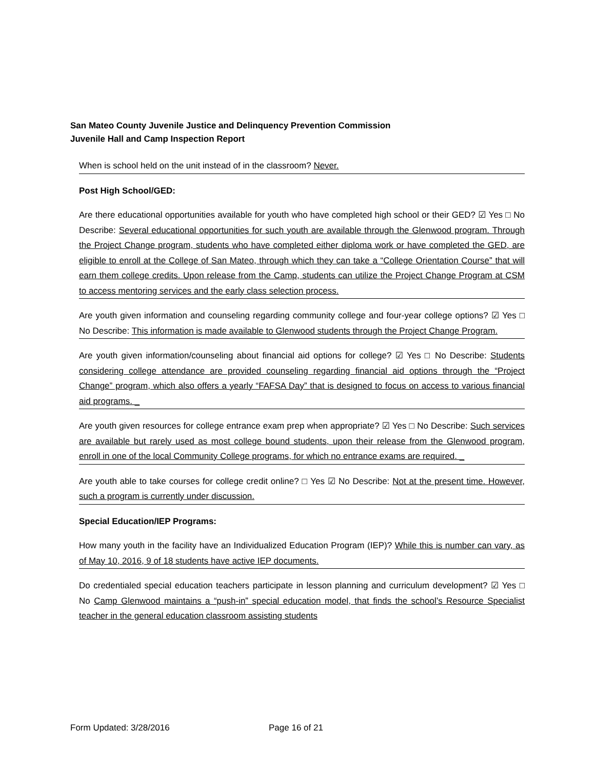San Mateo County Juvenile Justice and Delinquency Prevention Commission
Juvenile Hall and Camp Inspection Report
When is school held on the unit instead of in the classroom? Never.
Post High School/GED:
Are there educational opportunities available for youth who have completed high school or their GED? ☑ Yes □ No Describe: Several educational opportunities for such youth are available through the Glenwood program. Through the Project Change program, students who have completed either diploma work or have completed the GED, are eligible to enroll at the College of San Mateo, through which they can take a “College Orientation Course” that will earn them college credits. Upon release from the Camp, students can utilize the Project Change Program at CSM to access mentoring services and the early class selection process.
Are youth given information and counseling regarding community college and four-year college options? ☑ Yes □ No Describe: This information is made available to Glenwood students through the Project Change Program.
Are youth given information/counseling about financial aid options for college? ☑ Yes □ No Describe: Students considering college attendance are provided counseling regarding financial aid options through the “Project Change” program, which also offers a yearly “FAFSA Day” that is designed to focus on access to various financial aid programs. _
Are youth given resources for college entrance exam prep when appropriate? ☑ Yes □ No Describe: Such services are available but rarely used as most college bound students, upon their release from the Glenwood program, enroll in one of the local Community College programs, for which no entrance exams are required. _
Are youth able to take courses for college credit online? □ Yes ☑ No Describe: Not at the present time. However, such a program is currently under discussion.
Special Education/IEP Programs:
How many youth in the facility have an Individualized Education Program (IEP)? While this is number can vary, as of May 10, 2016, 9 of 18 students have active IEP documents.
Do credentialed special education teachers participate in lesson planning and curriculum development? ☑ Yes □ No Camp Glenwood maintains a “push-in” special education model, that finds the school’s Resource Specialist teacher in the general education classroom assisting students
Form Updated: 3/28/2016 Page 16 of 21